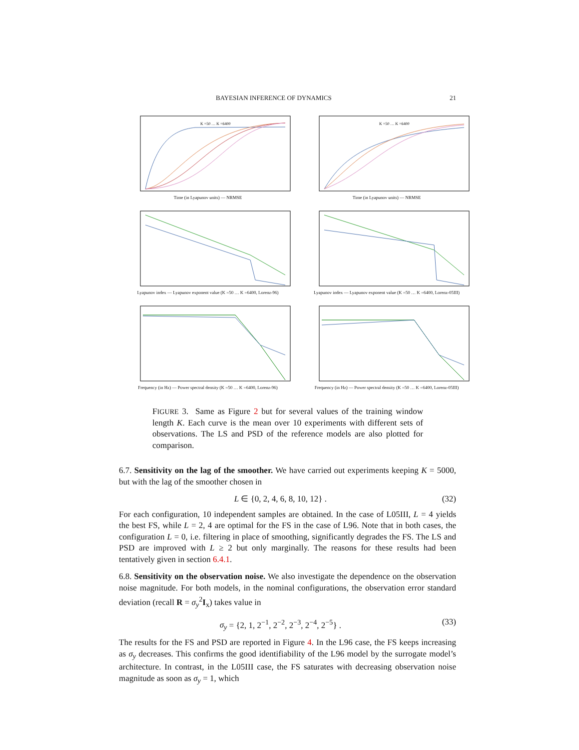BAYESIAN INFERENCE OF DYNAMICS 21
K =50 … K =6400
Time (in Lyapunov units) — NRMSE
K =50 … K =6400
Time (in Lyapunov units) — NRMSE
Lyapunov index — Lyapunov exponent value (K =50 … K =6400, Lorenz-96)
Lyapunov index — Lyapunov exponent value (K =50 … K =6400, Lorenz-05III)
Frequency (in Hz) — Power spectral density (K =50 … K =6400, Lorenz-96)
Frequency (in Hz) — Power spectral density (K =50 … K =6400, Lorenz-05III)
FIGURE 3. Same as Figure 2 but for several values of the training window length K. Each curve is the mean over 10 experiments with different sets of observations. The LS and PSD of the reference models are also plotted for comparison.
6.7. Sensitivity on the lag of the smoother. We have carried out experiments keeping K = 5000, but with the lag of the smoother chosen in
L ∈ {0, 2, 4, 6, 8, 10, 12} . (32)
For each configuration, 10 independent samples are obtained. In the case of L05III, L = 4 yields the best FS, while L = 2, 4 are optimal for the FS in the case of L96. Note that in both cases, the configuration L = 0, i.e. filtering in place of smoothing, significantly degrades the FS. The LS and PSD are improved with L ≥ 2 but only marginally. The reasons for these results had been tentatively given in section 6.4.1.
6.8. Sensitivity on the observation noise. We also investigate the dependence on the observation noise magnitude. For both models, in the nominal configurations, the observation error standard deviation (recall R = σ<sub>y</sub><sup>2</sup>I<sub>x</sub>) takes value in
σ<sub>y</sub> = {2, 1, 2<sup>−1</sup>, 2<sup>−2</sup>, 2<sup>−3</sup>, 2<sup>−4</sup>, 2<sup>−5</sup>} . (33)
The results for the FS and PSD are reported in Figure 4. In the L96 case, the FS keeps increasing as σ<sub>y</sub> decreases. This confirms the good identifiability of the L96 model by the surrogate model’s architecture. In contrast, in the L05III case, the FS saturates with decreasing observation noise magnitude as soon as σ<sub>y</sub> = 1, which